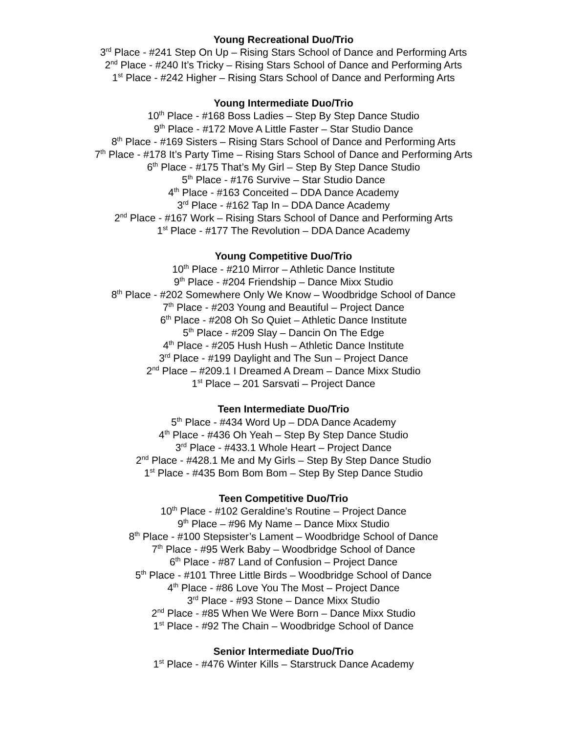Young Recreational Duo/Trio
3<sup>rd</sup> Place - #241 Step On Up – Rising Stars School of Dance and Performing Arts
2<sup>nd</sup> Place - #240 It’s Tricky – Rising Stars School of Dance and Performing Arts
1<sup>st</sup> Place - #242 Higher – Rising Stars School of Dance and Performing Arts
Young Intermediate Duo/Trio
10<sup>th</sup> Place - #168 Boss Ladies – Step By Step Dance Studio
9<sup>th</sup> Place - #172 Move A Little Faster – Star Studio Dance
8<sup>th</sup> Place - #169 Sisters – Rising Stars School of Dance and Performing Arts
7<sup>th</sup> Place - #178 It’s Party Time – Rising Stars School of Dance and Performing Arts
6<sup>th</sup> Place - #175 That’s My Girl – Step By Step Dance Studio
5<sup>th</sup> Place - #176 Survive – Star Studio Dance
4<sup>th</sup> Place - #163 Conceited – DDA Dance Academy
3<sup>rd</sup> Place - #162 Tap In – DDA Dance Academy
2<sup>nd</sup> Place - #167 Work – Rising Stars School of Dance and Performing Arts
1<sup>st</sup> Place - #177 The Revolution – DDA Dance Academy
Young Competitive Duo/Trio
10<sup>th</sup> Place - #210 Mirror – Athletic Dance Institute
9<sup>th</sup> Place - #204 Friendship – Dance Mixx Studio
8<sup>th</sup> Place - #202 Somewhere Only We Know – Woodbridge School of Dance
7<sup>th</sup> Place - #203 Young and Beautiful – Project Dance
6<sup>th</sup> Place - #208 Oh So Quiet – Athletic Dance Institute
5<sup>th</sup> Place - #209 Slay – Dancin On The Edge
4<sup>th</sup> Place - #205 Hush Hush – Athletic Dance Institute
3<sup>rd</sup> Place - #199 Daylight and The Sun – Project Dance
2<sup>nd</sup> Place – #209.1 I Dreamed A Dream – Dance Mixx Studio
1<sup>st</sup> Place – 201 Sarsvati – Project Dance
Teen Intermediate Duo/Trio
5<sup>th</sup> Place - #434 Word Up – DDA Dance Academy
4<sup>th</sup> Place - #436 Oh Yeah – Step By Step Dance Studio
3<sup>rd</sup> Place - #433.1 Whole Heart – Project Dance
2<sup>nd</sup> Place - #428.1 Me and My Girls – Step By Step Dance Studio
1<sup>st</sup> Place - #435 Bom Bom Bom – Step By Step Dance Studio
Teen Competitive Duo/Trio
10<sup>th</sup> Place - #102 Geraldine’s Routine – Project Dance
9<sup>th</sup> Place – #96 My Name – Dance Mixx Studio
8<sup>th</sup> Place - #100 Stepsister’s Lament – Woodbridge School of Dance
7<sup>th</sup> Place - #95 Werk Baby – Woodbridge School of Dance
6<sup>th</sup> Place - #87 Land of Confusion – Project Dance
5<sup>th</sup> Place - #101 Three Little Birds – Woodbridge School of Dance
4<sup>th</sup> Place - #86 Love You The Most – Project Dance
3<sup>rd</sup> Place - #93 Stone – Dance Mixx Studio
2<sup>nd</sup> Place - #85 When We Were Born – Dance Mixx Studio
1<sup>st</sup> Place - #92 The Chain – Woodbridge School of Dance
Senior Intermediate Duo/Trio
1<sup>st</sup> Place - #476 Winter Kills – Starstruck Dance Academy